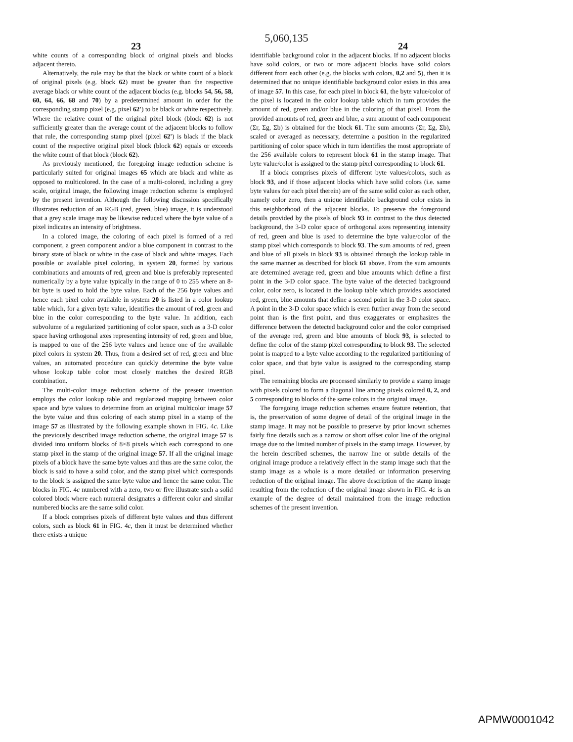5,060,135
23 24
white counts of a corresponding block of original pixels and blocks adjacent thereto.
Alternatively, the rule may be that the black or white count of a block of original pixels (e.g. block 62) must be greater than the respective average black or white count of the adjacent blocks (e.g. blocks 54, 56, 58, 60, 64, 66, 68 and 70) by a predetermined amount in order for the corresponding stamp pixel (e.g. pixel 62') to be black or white respectively. Where the relative count of the original pixel block (block 62) is not sufficiently greater than the average count of the adjacent blocks to follow that rule, the corresponding stamp pixel (pixel 62') is black if the black count of the respective original pixel block (block 62) equals or exceeds the white count of that block (block 62).
As previously mentioned, the foregoing image reduction scheme is particularly suited for original images 65 which are black and white as opposed to multicolored. In the case of a multi-colored, including a grey scale, original image, the following image reduction scheme is employed by the present invention. Although the following discussion specifically illustrates reduction of an RGB (red, green, blue) image, it is understood that a grey scale image may be likewise reduced where the byte value of a pixel indicates an intensity of brightness.
In a colored image, the coloring of each pixel is formed of a red component, a green component and/or a blue component in contrast to the binary state of black or white in the case of black and white images. Each possible or available pixel coloring, in system 20, formed by various combinations and amounts of red, green and blue is preferably represented numerically by a byte value typically in the range of 0 to 255 where an 8-bit byte is used to hold the byte value. Each of the 256 byte values and hence each pixel color available in system 20 is listed in a color lookup table which, for a given byte value, identifies the amount of red, green and blue in the color corresponding to the byte value. In addition, each subvolume of a regularized partitioning of color space, such as a 3-D color space having orthogonal axes representing intensity of red, green and blue, is mapped to one of the 256 byte values and hence one of the available pixel colors in system 20. Thus, from a desired set of red, green and blue values, an automated procedure can quickly determine the byte value whose lookup table color most closely matches the desired RGB combination.
The multi-color image reduction scheme of the present invention employs the color lookup table and regularized mapping between color space and byte values to determine from an original multicolor image 57 the byte value and thus coloring of each stamp pixel in a stamp of the image 57 as illustrated by the following example shown in FIG. 4c. Like the previously described image reduction scheme, the original image 57 is divided into uniform blocks of 8×8 pixels which each correspond to one stamp pixel in the stamp of the original image 57. If all the original image pixels of a block have the same byte values and thus are the same color, the block is said to have a solid color, and the stamp pixel which corresponds to the block is assigned the same byte value and hence the same color. The blocks in FIG. 4c numbered with a zero, two or five illustrate such a solid colored block where each numeral designates a different color and similar numbered blocks are the same solid color.
If a block comprises pixels of different byte values and thus different colors, such as block 61 in FIG. 4c, then it must be determined whether there exists a unique
identifiable background color in the adjacent blocks. If no adjacent blocks have solid colors, or two or more adjacent blocks have solid colors different from each other (e.g. the blocks with colors, 0,2 and 5), then it is determined that no unique identifiable background color exists in this area of image 57. In this case, for each pixel in block 61, the byte value/color of the pixel is located in the color lookup table which in turn provides the amount of red, green and/or blue in the coloring of that pixel. From the provided amounts of red, green and blue, a sum amount of each component (Σr, Σg, Σb) is obtained for the block 61. The sum amounts (Σr, Σg, Σb), scaled or averaged as necessary, determine a position in the regularized partitioning of color space which in turn identifies the most appropriate of the 256 available colors to represent block 61 in the stamp image. That byte value/color is assigned to the stamp pixel corresponding to block 61.
If a block comprises pixels of different byte values/colors, such as block 93, and if those adjacent blocks which have solid colors (i.e. same byte values for each pixel therein) are of the same solid color as each other, namely color zero, then a unique identifiable background color exists in this neighborhood of the adjacent blocks. To preserve the foreground details provided by the pixels of block 93 in contrast to the thus detected background, the 3-D color space of orthogonal axes representing intensity of red, green and blue is used to determine the byte value/color of the stamp pixel which corresponds to block 93. The sum amounts of red, green and blue of all pixels in block 93 is obtained through the lookup table in the same manner as described for block 61 above. From the sum amounts are determined average red, green and blue amounts which define a first point in the 3-D color space. The byte value of the detected background color, color zero, is located in the lookup table which provides associated red, green, blue amounts that define a second point in the 3-D color space. A point in the 3-D color space which is even further away from the second point than is the first point, and thus exaggerates or emphasizes the difference between the detected background color and the color comprised of the average red, green and blue amounts of block 93, is selected to define the color of the stamp pixel corresponding to block 93. The selected point is mapped to a byte value according to the regularized partitioning of color space, and that byte value is assigned to the corresponding stamp pixel.
The remaining blocks are processed similarly to provide a stamp image with pixels colored to form a diagonal line among pixels colored 0, 2, and 5 corresponding to blocks of the same colors in the original image.
The foregoing image reduction schemes ensure feature retention, that is, the preservation of some degree of detail of the original image in the stamp image. It may not be possible to preserve by prior known schemes fairly fine details such as a narrow or short offset color line of the original image due to the limited number of pixels in the stamp image. However, by the herein described schemes, the narrow line or subtle details of the original image produce a relatively effect in the stamp image such that the stamp image as a whole is a more detailed or information preserving reduction of the original image. The above description of the stamp image resulting from the reduction of the original image shown in FIG. 4c is an example of the degree of detail maintained from the image reduction schemes of the present invention.
APMW0001042